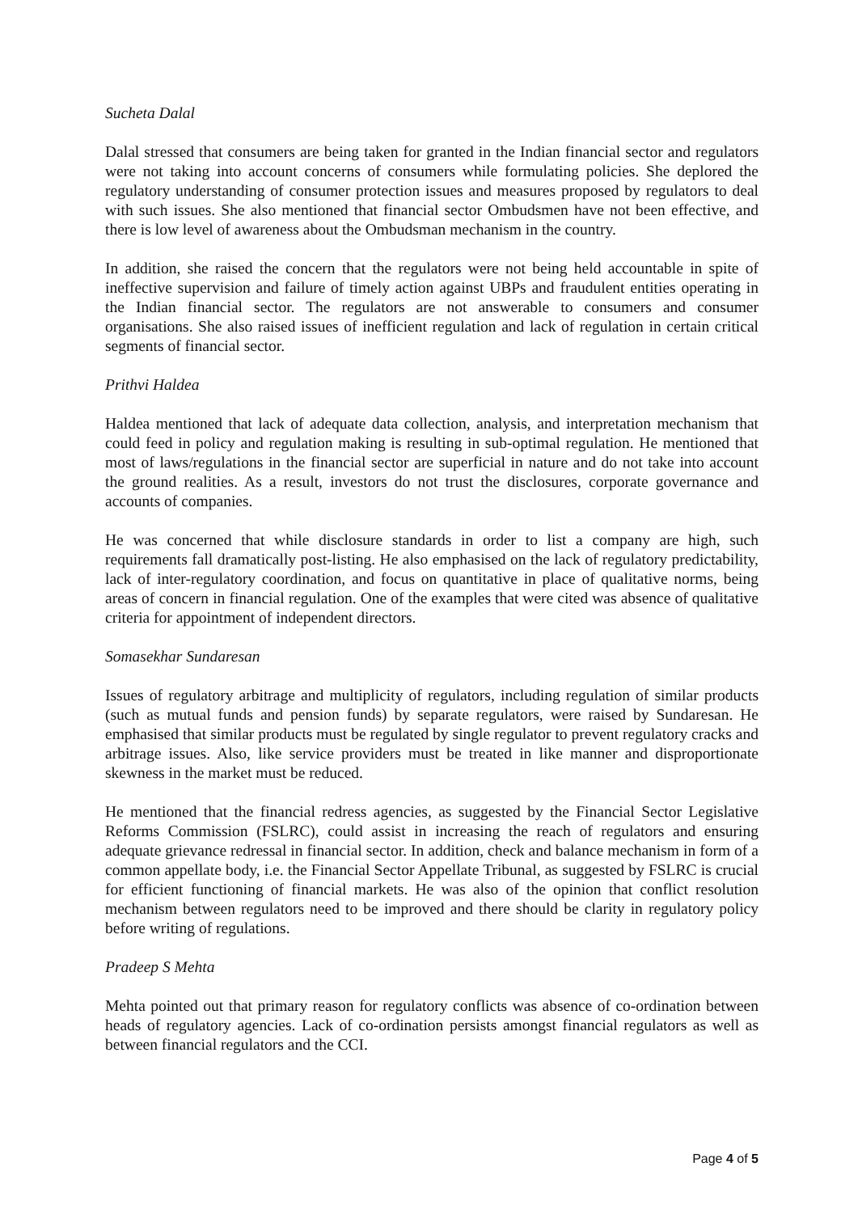Sucheta Dalal
Dalal stressed that consumers are being taken for granted in the Indian financial sector and regulators were not taking into account concerns of consumers while formulating policies. She deplored the regulatory understanding of consumer protection issues and measures proposed by regulators to deal with such issues. She also mentioned that financial sector Ombudsmen have not been effective, and there is low level of awareness about the Ombudsman mechanism in the country.
In addition, she raised the concern that the regulators were not being held accountable in spite of ineffective supervision and failure of timely action against UBPs and fraudulent entities operating in the Indian financial sector. The regulators are not answerable to consumers and consumer organisations. She also raised issues of inefficient regulation and lack of regulation in certain critical segments of financial sector.
Prithvi Haldea
Haldea mentioned that lack of adequate data collection, analysis, and interpretation mechanism that could feed in policy and regulation making is resulting in sub-optimal regulation. He mentioned that most of laws/regulations in the financial sector are superficial in nature and do not take into account the ground realities. As a result, investors do not trust the disclosures, corporate governance and accounts of companies.
He was concerned that while disclosure standards in order to list a company are high, such requirements fall dramatically post-listing. He also emphasised on the lack of regulatory predictability, lack of inter-regulatory coordination, and focus on quantitative in place of qualitative norms, being areas of concern in financial regulation. One of the examples that were cited was absence of qualitative criteria for appointment of independent directors.
Somasekhar Sundaresan
Issues of regulatory arbitrage and multiplicity of regulators, including regulation of similar products (such as mutual funds and pension funds) by separate regulators, were raised by Sundaresan. He emphasised that similar products must be regulated by single regulator to prevent regulatory cracks and arbitrage issues. Also, like service providers must be treated in like manner and disproportionate skewness in the market must be reduced.
He mentioned that the financial redress agencies, as suggested by the Financial Sector Legislative Reforms Commission (FSLRC), could assist in increasing the reach of regulators and ensuring adequate grievance redressal in financial sector. In addition, check and balance mechanism in form of a common appellate body, i.e. the Financial Sector Appellate Tribunal, as suggested by FSLRC is crucial for efficient functioning of financial markets. He was also of the opinion that conflict resolution mechanism between regulators need to be improved and there should be clarity in regulatory policy before writing of regulations.
Pradeep S Mehta
Mehta pointed out that primary reason for regulatory conflicts was absence of co-ordination between heads of regulatory agencies. Lack of co-ordination persists amongst financial regulators as well as between financial regulators and the CCI.
Page 4 of 5